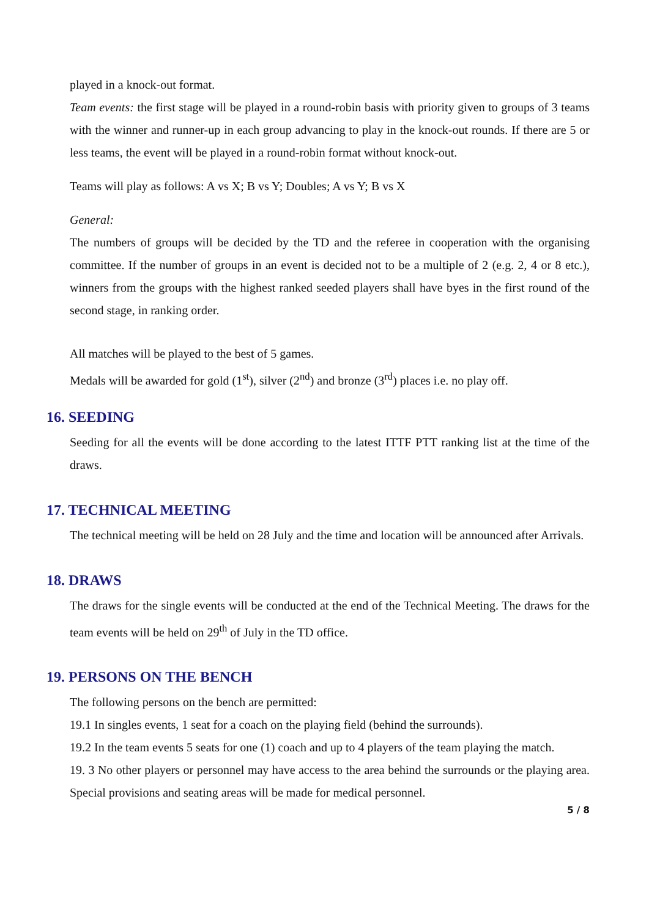played in a knock-out format.
Team events: the first stage will be played in a round-robin basis with priority given to groups of 3 teams with the winner and runner-up in each group advancing to play in the knock-out rounds. If there are 5 or less teams, the event will be played in a round-robin format without knock-out.
Teams will play as follows: A vs X; B vs Y; Doubles; A vs Y; B vs X
General:
The numbers of groups will be decided by the TD and the referee in cooperation with the organising committee. If the number of groups in an event is decided not to be a multiple of 2 (e.g. 2, 4 or 8 etc.), winners from the groups with the highest ranked seeded players shall have byes in the first round of the second stage, in ranking order.
All matches will be played to the best of 5 games.
Medals will be awarded for gold (1<sup>st</sup>), silver (2<sup>nd</sup>) and bronze (3<sup>rd</sup>) places i.e. no play off.
16. SEEDING
Seeding for all the events will be done according to the latest ITTF PTT ranking list at the time of the draws.
17. TECHNICAL MEETING
The technical meeting will be held on 28 July and the time and location will be announced after Arrivals.
18. DRAWS
The draws for the single events will be conducted at the end of the Technical Meeting. The draws for the team events will be held on 29<sup>th</sup> of July in the TD office.
19. PERSONS ON THE BENCH
The following persons on the bench are permitted:
19.1 In singles events, 1 seat for a coach on the playing field (behind the surrounds).
19.2 In the team events 5 seats for one (1) coach and up to 4 players of the team playing the match.
19. 3 No other players or personnel may have access to the area behind the surrounds or the playing area. Special provisions and seating areas will be made for medical personnel.
5 / 8